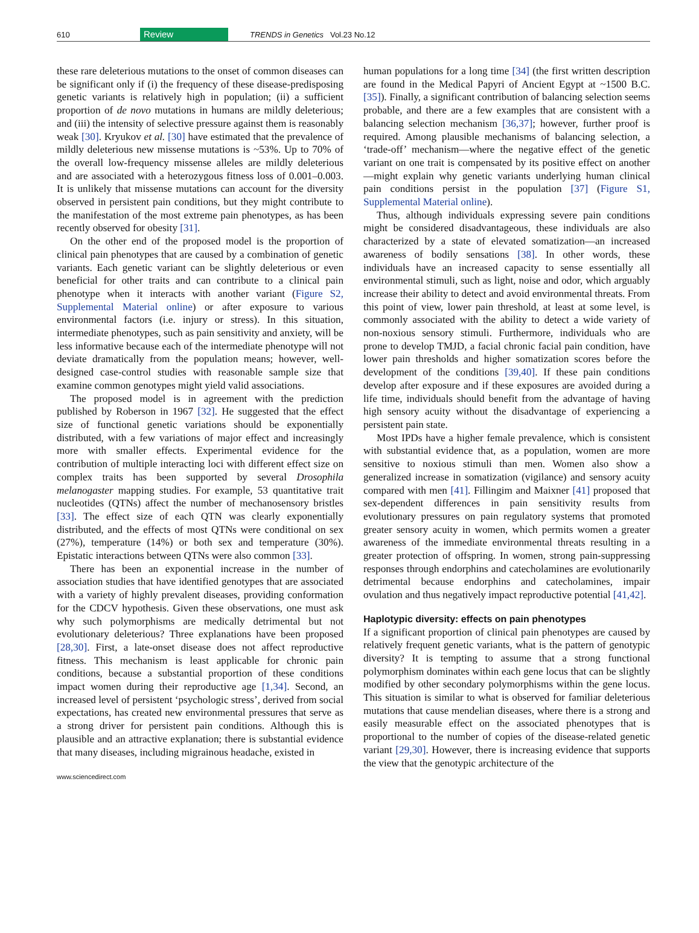610 Review TRENDS in Genetics Vol.23 No.12
these rare deleterious mutations to the onset of common diseases can be significant only if (i) the frequency of these disease-predisposing genetic variants is relatively high in population; (ii) a sufficient proportion of de novo mutations in humans are mildly deleterious; and (iii) the intensity of selective pressure against them is reasonably weak [30]. Kryukov et al. [30] have estimated that the prevalence of mildly deleterious new missense mutations is ~53%. Up to 70% of the overall low-frequency missense alleles are mildly deleterious and are associated with a heterozygous fitness loss of 0.001–0.003. It is unlikely that missense mutations can account for the diversity observed in persistent pain conditions, but they might contribute to the manifestation of the most extreme pain phenotypes, as has been recently observed for obesity [31].
On the other end of the proposed model is the proportion of clinical pain phenotypes that are caused by a combination of genetic variants. Each genetic variant can be slightly deleterious or even beneficial for other traits and can contribute to a clinical pain phenotype when it interacts with another variant (Figure S2, Supplemental Material online) or after exposure to various environmental factors (i.e. injury or stress). In this situation, intermediate phenotypes, such as pain sensitivity and anxiety, will be less informative because each of the intermediate phenotype will not deviate dramatically from the population means; however, well-designed case-control studies with reasonable sample size that examine common genotypes might yield valid associations.
The proposed model is in agreement with the prediction published by Roberson in 1967 [32]. He suggested that the effect size of functional genetic variations should be exponentially distributed, with a few variations of major effect and increasingly more with smaller effects. Experimental evidence for the contribution of multiple interacting loci with different effect size on complex traits has been supported by several Drosophila melanogaster mapping studies. For example, 53 quantitative trait nucleotides (QTNs) affect the number of mechanosensory bristles [33]. The effect size of each QTN was clearly exponentially distributed, and the effects of most QTNs were conditional on sex (27%), temperature (14%) or both sex and temperature (30%). Epistatic interactions between QTNs were also common [33].
There has been an exponential increase in the number of association studies that have identified genotypes that are associated with a variety of highly prevalent diseases, providing conformation for the CDCV hypothesis. Given these observations, one must ask why such polymorphisms are medically detrimental but not evolutionary deleterious? Three explanations have been proposed [28,30]. First, a late-onset disease does not affect reproductive fitness. This mechanism is least applicable for chronic pain conditions, because a substantial proportion of these conditions impact women during their reproductive age [1,34]. Second, an increased level of persistent ‘psychologic stress’, derived from social expectations, has created new environmental pressures that serve as a strong driver for persistent pain conditions. Although this is plausible and an attractive explanation; there is substantial evidence that many diseases, including migrainous headache, existed in
human populations for a long time [34] (the first written description are found in the Medical Papyri of Ancient Egypt at ~1500 B.C. [35]). Finally, a significant contribution of balancing selection seems probable, and there are a few examples that are consistent with a balancing selection mechanism [36,37]; however, further proof is required. Among plausible mechanisms of balancing selection, a ‘trade-off’ mechanism—where the negative effect of the genetic variant on one trait is compensated by its positive effect on another—might explain why genetic variants underlying human clinical pain conditions persist in the population [37] (Figure S1, Supplemental Material online).
Thus, although individuals expressing severe pain conditions might be considered disadvantageous, these individuals are also characterized by a state of elevated somatization—an increased awareness of bodily sensations [38]. In other words, these individuals have an increased capacity to sense essentially all environmental stimuli, such as light, noise and odor, which arguably increase their ability to detect and avoid environmental threats. From this point of view, lower pain threshold, at least at some level, is commonly associated with the ability to detect a wide variety of non-noxious sensory stimuli. Furthermore, individuals who are prone to develop TMJD, a facial chronic facial pain condition, have lower pain thresholds and higher somatization scores before the development of the conditions [39,40]. If these pain conditions develop after exposure and if these exposures are avoided during a life time, individuals should benefit from the advantage of having high sensory acuity without the disadvantage of experiencing a persistent pain state.
Most IPDs have a higher female prevalence, which is consistent with substantial evidence that, as a population, women are more sensitive to noxious stimuli than men. Women also show a generalized increase in somatization (vigilance) and sensory acuity compared with men [41]. Fillingim and Maixner [41] proposed that sex-dependent differences in pain sensitivity results from evolutionary pressures on pain regulatory systems that promoted greater sensory acuity in women, which permits women a greater awareness of the immediate environmental threats resulting in a greater protection of offspring. In women, strong pain-suppressing responses through endorphins and catecholamines are evolutionarily detrimental because endorphins and catecholamines, impair ovulation and thus negatively impact reproductive potential [41,42].
Haplotypic diversity: effects on pain phenotypes
If a significant proportion of clinical pain phenotypes are caused by relatively frequent genetic variants, what is the pattern of genotypic diversity? It is tempting to assume that a strong functional polymorphism dominates within each gene locus that can be slightly modified by other secondary polymorphisms within the gene locus. This situation is similar to what is observed for familiar deleterious mutations that cause mendelian diseases, where there is a strong and easily measurable effect on the associated phenotypes that is proportional to the number of copies of the disease-related genetic variant [29,30]. However, there is increasing evidence that supports the view that the genotypic architecture of the
www.sciencedirect.com